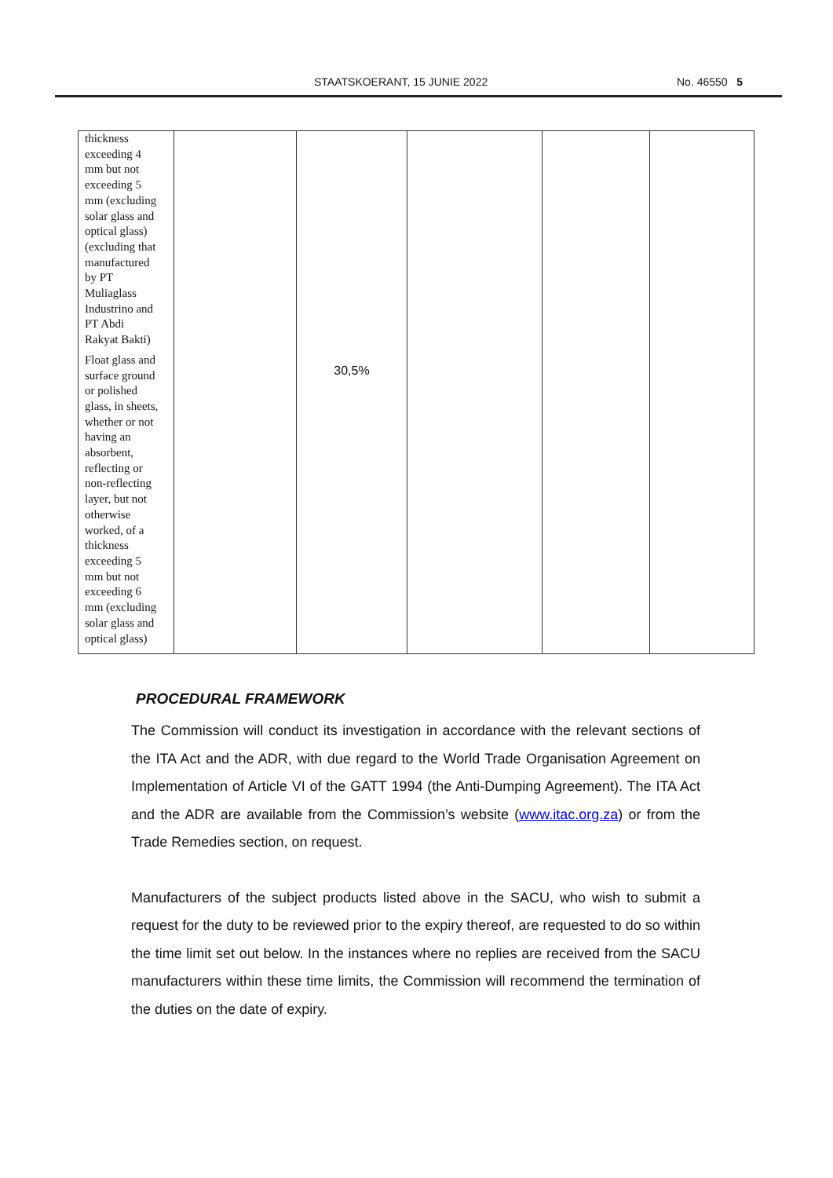STAATSKOERANT, 15 JUNIE 2022 No. 46550 5
| thickness exceeding 4 mm but not exceeding 5 mm (excluding solar glass and optical glass) (excluding that manufactured by PT Muliaglass Industrino and PT Abdi Rakyat Bakti) Float glass and surface ground or polished glass, in sheets, whether or not having an absorbent, reflecting or non-reflecting layer, but not otherwise worked, of a thickness exceeding 5 mm but not exceeding 6 mm (excluding solar glass and optical glass) | | 30,5% | | | |
PROCEDURAL FRAMEWORK
The Commission will conduct its investigation in accordance with the relevant sections of the ITA Act and the ADR, with due regard to the World Trade Organisation Agreement on Implementation of Article VI of the GATT 1994 (the Anti-Dumping Agreement). The ITA Act and the ADR are available from the Commission’s website (www.itac.org.za) or from the Trade Remedies section, on request.
Manufacturers of the subject products listed above in the SACU, who wish to submit a request for the duty to be reviewed prior to the expiry thereof, are requested to do so within the time limit set out below. In the instances where no replies are received from the SACU manufacturers within these time limits, the Commission will recommend the termination of the duties on the date of expiry.